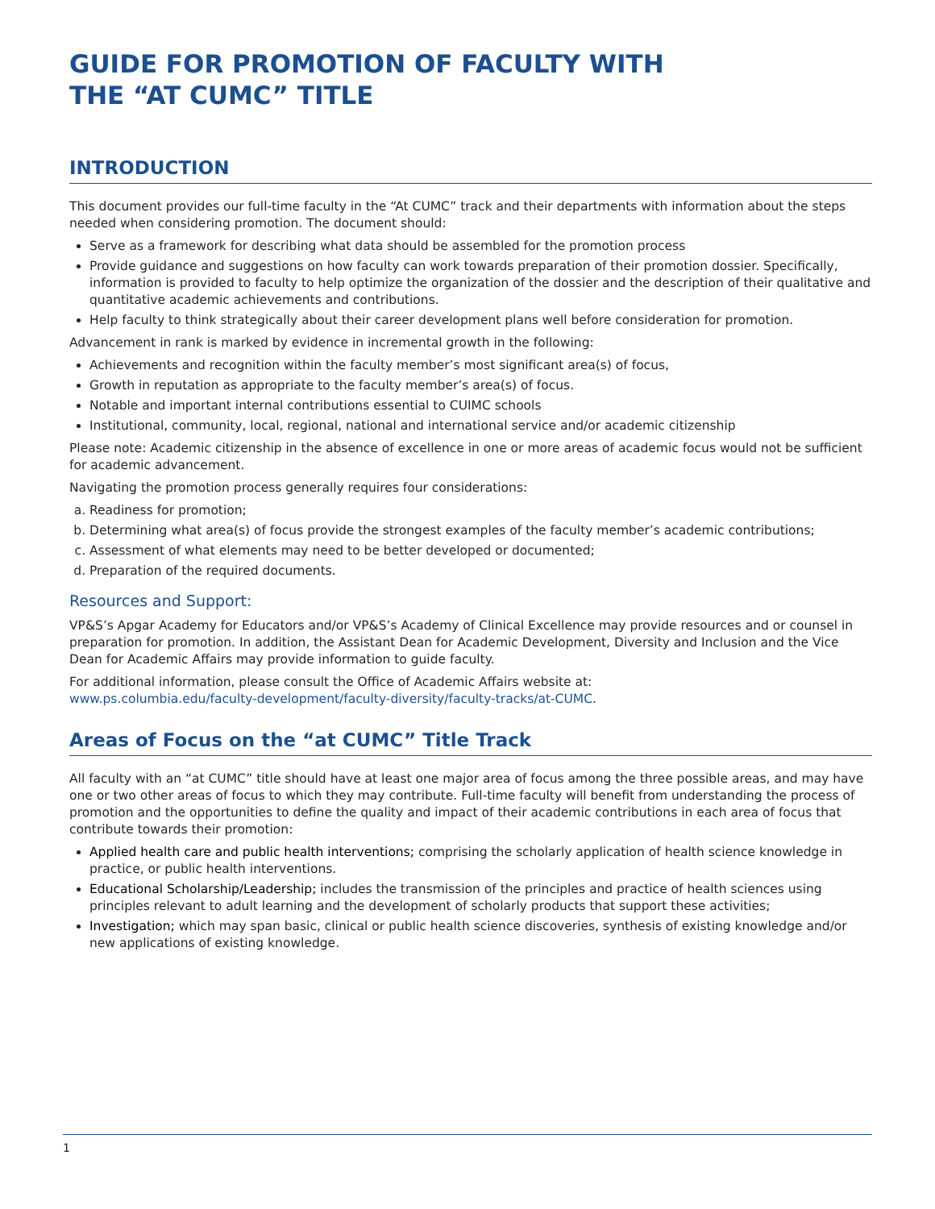GUIDE FOR PROMOTION OF FACULTY WITH
THE “AT CUMC” TITLE
INTRODUCTION
This document provides our full-time faculty in the “At CUMC” track and their departments with information about the steps needed when considering promotion. The document should:
Serve as a framework for describing what data should be assembled for the promotion process
Provide guidance and suggestions on how faculty can work towards preparation of their promotion dossier. Specifically, information is provided to faculty to help optimize the organization of the dossier and the description of their qualitative and quantitative academic achievements and contributions.
Help faculty to think strategically about their career development plans well before consideration for promotion.
Advancement in rank is marked by evidence in incremental growth in the following:
Achievements and recognition within the faculty member’s most significant area(s) of focus,
Growth in reputation as appropriate to the faculty member’s area(s) of focus.
Notable and important internal contributions essential to CUIMC schools
Institutional, community, local, regional, national and international service and/or academic citizenship
Please note: Academic citizenship in the absence of excellence in one or more areas of academic focus would not be sufficient for academic advancement.
Navigating the promotion process generally requires four considerations:
a. Readiness for promotion;
b. Determining what area(s) of focus provide the strongest examples of the faculty member’s academic contributions;
c. Assessment of what elements may need to be better developed or documented;
d. Preparation of the required documents.
Resources and Support:
VP&S’s Apgar Academy for Educators and/or VP&S’s Academy of Clinical Excellence may provide resources and or counsel in preparation for promotion. In addition, the Assistant Dean for Academic Development, Diversity and Inclusion and the Vice Dean for Academic Affairs may provide information to guide faculty.
For additional information, please consult the Office of Academic Affairs website at:
www.ps.columbia.edu/faculty-development/faculty-diversity/faculty-tracks/at-CUMC.
Areas of Focus on the “at CUMC” Title Track
All faculty with an “at CUMC” title should have at least one major area of focus among the three possible areas, and may have one or two other areas of focus to which they may contribute. Full-time faculty will benefit from understanding the process of promotion and the opportunities to define the quality and impact of their academic contributions in each area of focus that contribute towards their promotion:
Applied health care and public health interventions; comprising the scholarly application of health science knowledge in practice, or public health interventions.
Educational Scholarship/Leadership; includes the transmission of the principles and practice of health sciences using principles relevant to adult learning and the development of scholarly products that support these activities;
Investigation; which may span basic, clinical or public health science discoveries, synthesis of existing knowledge and/or new applications of existing knowledge.
1